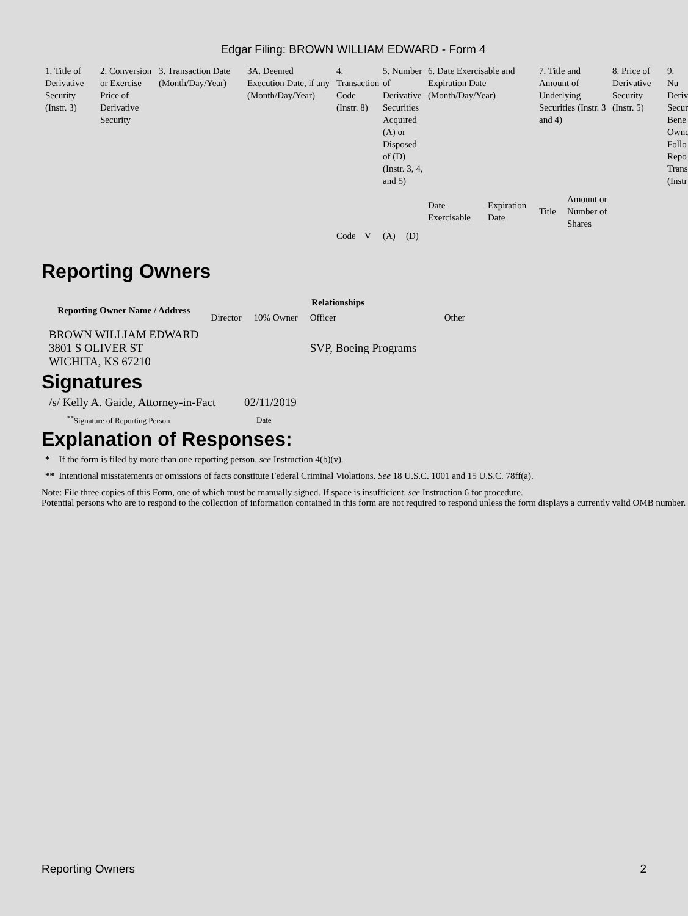Edgar Filing: BROWN WILLIAM EDWARD - Form 4
| 1. Title of Derivative Security (Instr. 3) | 2. Conversion or Exercise Price of Derivative Security | 3. Transaction Date (Month/Day/Year) | 3A. Deemed Execution Date, if any (Month/Day/Year) | 4. Transaction Code (Instr. 8) | | 5. Number of Derivative Securities Acquired (A) or Disposed of (D) (Instr. 3, 4, and 5) | | 6. Date Exercisable and Expiration Date (Month/Day/Year) | | 7. Title and Amount of Underlying Securities (Instr. 3 and 4) | | 8. Price of Derivative Security (Instr. 5) | 9. Nu Deriv Secur Bene Owne Follo Repo Trans (Instr |
| | | | | | | | | Date Exercisable | Expiration Date | Title | Amount or Number of Shares | | |
| | | | | Code | V | (A) | (D) | | | | | | |
Reporting Owners
| Reporting Owner Name / Address | Relationships | | | |
| --- | --- | --- | --- | --- |
| | Director | 10% Owner | Officer | Other |
| BROWN WILLIAM EDWARD 3801 S OLIVER ST WICHITA, KS 67210 | | | SVP, Boeing Programs | |
Signatures
| /s/ Kelly A. Gaide, Attorney-in-Fact | 02/11/2019 |
| <sup>**</sup> Signature of Reporting Person | Date |
Explanation of Responses:
* If the form is filed by more than one reporting person, see Instruction 4(b)(v).
** Intentional misstatements or omissions of facts constitute Federal Criminal Violations. See 18 U.S.C. 1001 and 15 U.S.C. 78ff(a).
Note: File three copies of this Form, one of which must be manually signed. If space is insufficient, see Instruction 6 for procedure.
Potential persons who are to respond to the collection of information contained in this form are not required to respond unless the form displays a currently valid OMB number.
Reporting Owners 2